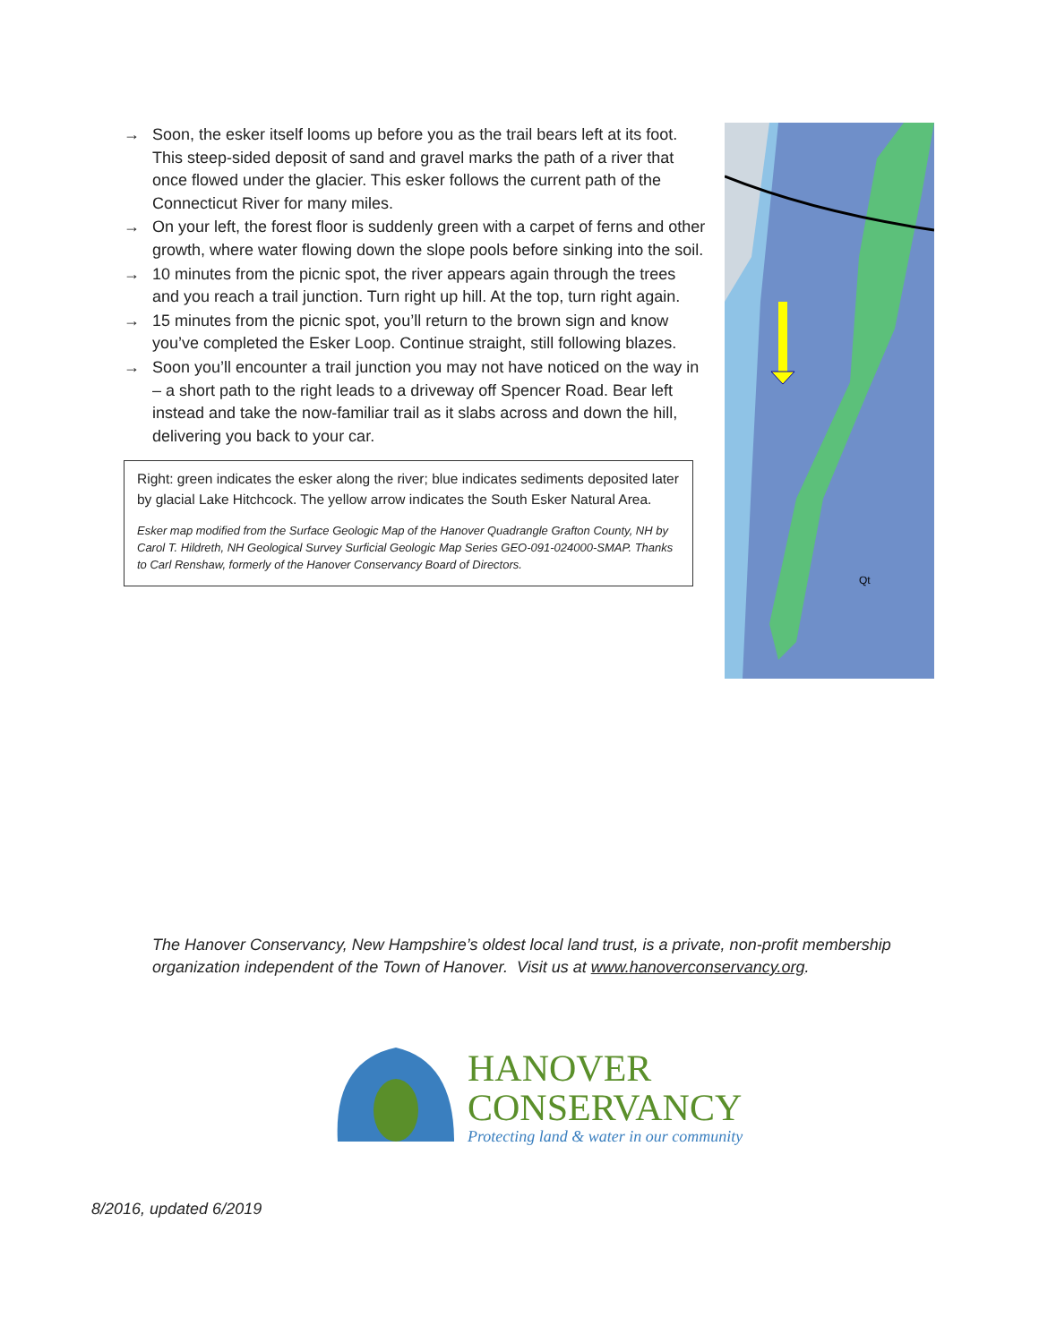→ Soon, the esker itself looms up before you as the trail bears left at its foot. This steep-sided deposit of sand and gravel marks the path of a river that once flowed under the glacier. This esker follows the current path of the Connecticut River for many miles.
→ On your left, the forest floor is suddenly green with a carpet of ferns and other growth, where water flowing down the slope pools before sinking into the soil.
→ 10 minutes from the picnic spot, the river appears again through the trees and you reach a trail junction. Turn right up hill. At the top, turn right again.
→ 15 minutes from the picnic spot, you’ll return to the brown sign and know you’ve completed the Esker Loop. Continue straight, still following blazes.
→ Soon you’ll encounter a trail junction you may not have noticed on the way in – a short path to the right leads to a driveway off Spencer Road. Bear left instead and take the now-familiar trail as it slabs across and down the hill, delivering you back to your car.
Right: green indicates the esker along the river; blue indicates sediments deposited later by glacial Lake Hitchcock. The yellow arrow indicates the South Esker Natural Area.
Esker map modified from the Surface Geologic Map of the Hanover Quadrangle Grafton County, NH by Carol T. Hildreth, NH Geological Survey Surficial Geologic Map Series GEO-091-024000-SMAP. Thanks to Carl Renshaw, formerly of the Hanover Conservancy Board of Directors.
Qt
The Hanover Conservancy, New Hampshire’s oldest local land trust, is a private, non-profit membership organization independent of the Town of Hanover. Visit us at www.hanoverconservancy.org.
HANOVER
CONSERVANCY
Protecting land & water in our community
8/2016, updated 6/2019